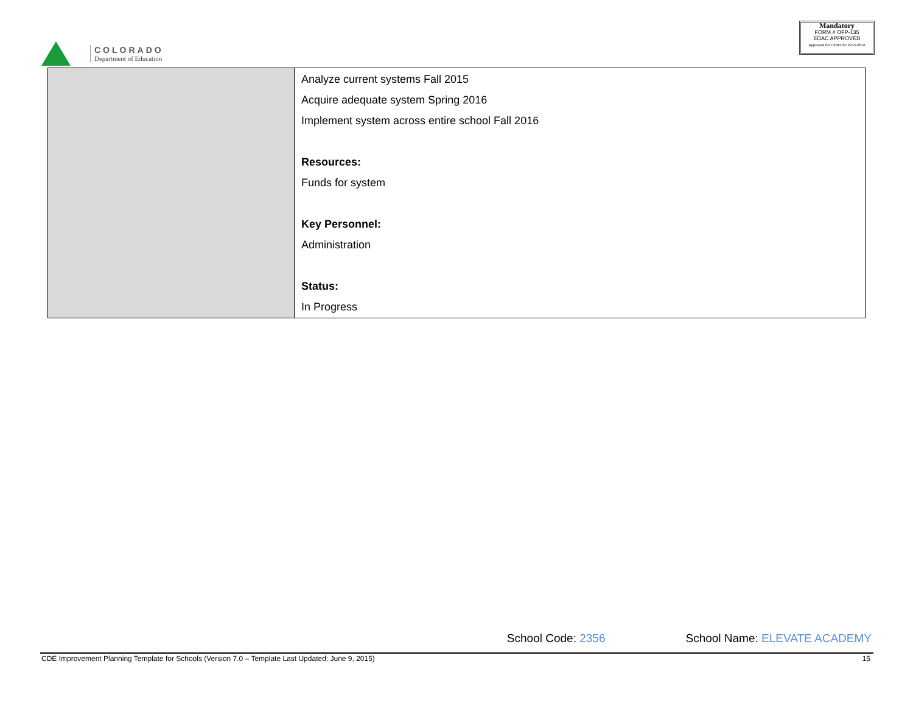COLORADO
Department of Education
Mandatory
FORM # OFP-135
EDAC APPROVED
Approved 6/17/2015 for 2015-2016
| | Analyze current systems Fall 2015 Acquire adequate system Spring 2016 Implement system across entire school Fall 2016 Resources: Funds for system Key Personnel: Administration Status: In Progress |
School Code: 2356 School Name: ELEVATE ACADEMY
CDE Improvement Planning Template for Schools (Version 7.0 – Template Last Updated: June 9, 2015) 15